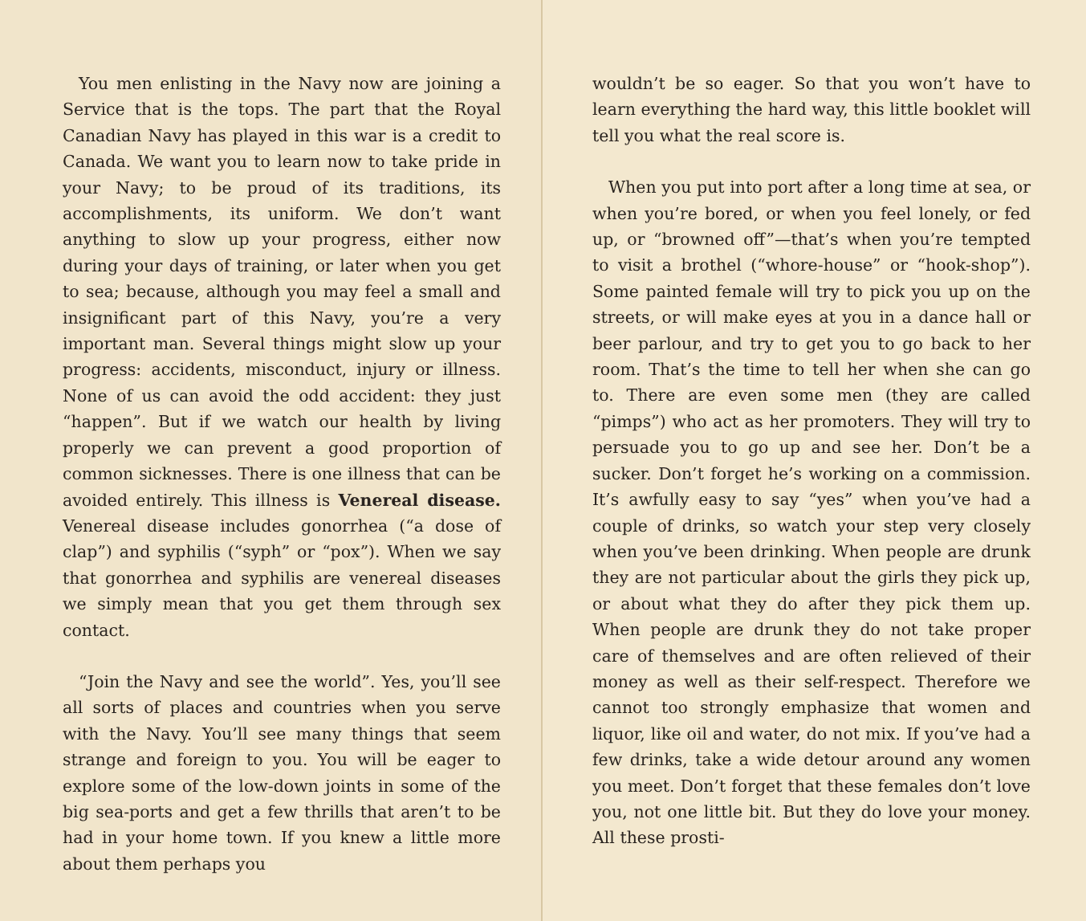You men enlisting in the Navy now are joining a Service that is the tops. The part that the Royal Canadian Navy has played in this war is a credit to Canada. We want you to learn now to take pride in your Navy; to be proud of its traditions, its accomplishments, its uniform. We don’t want anything to slow up your progress, either now during your days of training, or later when you get to sea; because, although you may feel a small and insignificant part of this Navy, you’re a very important man. Several things might slow up your progress: accidents, misconduct, injury or illness. None of us can avoid the odd accident: they just “happen”. But if we watch our health by living properly we can prevent a good proportion of common sicknesses. There is one illness that can be avoided entirely. This illness is Venereal disease. Venereal disease includes gonorrhea (“a dose of clap”) and syphilis (“syph” or “pox”). When we say that gonorrhea and syphilis are venereal diseases we simply mean that you get them through sex contact.
“Join the Navy and see the world”. Yes, you’ll see all sorts of places and countries when you serve with the Navy. You’ll see many things that seem strange and foreign to you. You will be eager to explore some of the low-down joints in some of the big sea-ports and get a few thrills that aren’t to be had in your home town. If you knew a little more about them perhaps you
wouldn’t be so eager. So that you won’t have to learn everything the hard way, this little booklet will tell you what the real score is.
When you put into port after a long time at sea, or when you’re bored, or when you feel lonely, or fed up, or “browned off”—that’s when you’re tempted to visit a brothel (“whore-house” or “hook-shop”). Some painted female will try to pick you up on the streets, or will make eyes at you in a dance hall or beer parlour, and try to get you to go back to her room. That’s the time to tell her when she can go to. There are even some men (they are called “pimps”) who act as her promoters. They will try to persuade you to go up and see her. Don’t be a sucker. Don’t forget he’s working on a commission. It’s awfully easy to say “yes” when you’ve had a couple of drinks, so watch your step very closely when you’ve been drinking. When people are drunk they are not particular about the girls they pick up, or about what they do after they pick them up. When people are drunk they do not take proper care of themselves and are often relieved of their money as well as their self-respect. Therefore we cannot too strongly emphasize that women and liquor, like oil and water, do not mix. If you’ve had a few drinks, take a wide detour around any women you meet. Don’t forget that these females don’t love you, not one little bit. But they do love your money. All these prosti-